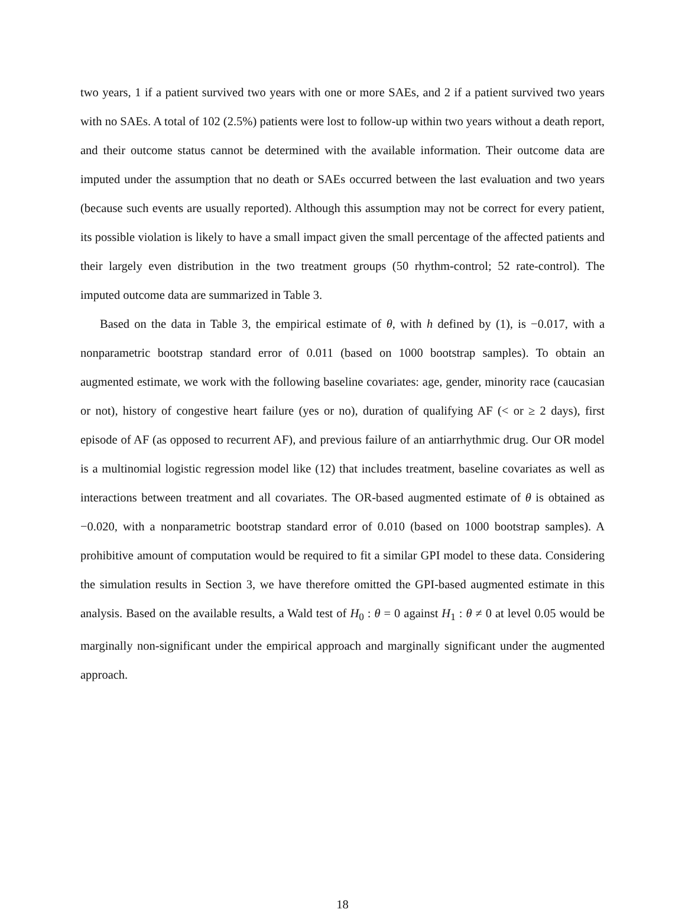two years, 1 if a patient survived two years with one or more SAEs, and 2 if a patient survived two years with no SAEs. A total of 102 (2.5%) patients were lost to follow-up within two years without a death report, and their outcome status cannot be determined with the available information. Their outcome data are imputed under the assumption that no death or SAEs occurred between the last evaluation and two years (because such events are usually reported). Although this assumption may not be correct for every patient, its possible violation is likely to have a small impact given the small percentage of the affected patients and their largely even distribution in the two treatment groups (50 rhythm-control; 52 rate-control). The imputed outcome data are summarized in Table 3.
Based on the data in Table 3, the empirical estimate of θ, with h defined by (1), is −0.017, with a nonparametric bootstrap standard error of 0.011 (based on 1000 bootstrap samples). To obtain an augmented estimate, we work with the following baseline covariates: age, gender, minority race (caucasian or not), history of congestive heart failure (yes or no), duration of qualifying AF (< or ≥ 2 days), first episode of AF (as opposed to recurrent AF), and previous failure of an antiarrhythmic drug. Our OR model is a multinomial logistic regression model like (12) that includes treatment, baseline covariates as well as interactions between treatment and all covariates. The OR-based augmented estimate of θ is obtained as −0.020, with a nonparametric bootstrap standard error of 0.010 (based on 1000 bootstrap samples). A prohibitive amount of computation would be required to fit a similar GPI model to these data. Considering the simulation results in Section 3, we have therefore omitted the GPI-based augmented estimate in this analysis. Based on the available results, a Wald test of H<sub>0</sub> : θ = 0 against H<sub>1</sub> : θ ≠ 0 at level 0.05 would be marginally non-significant under the empirical approach and marginally significant under the augmented approach.
18